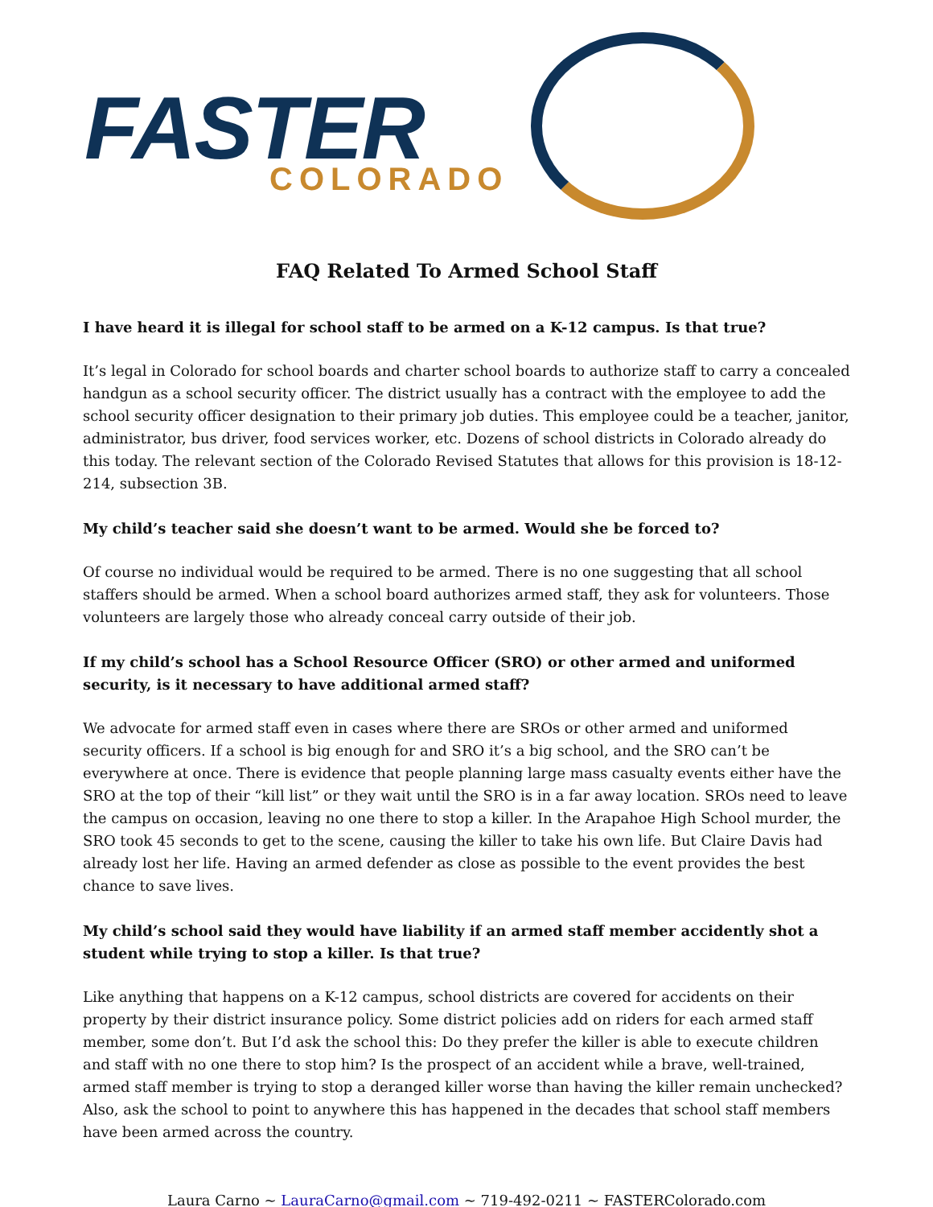FASTER COLORADO
FAQ Related To Armed School Staff
I have heard it is illegal for school staff to be armed on a K-12 campus. Is that true?
It’s legal in Colorado for school boards and charter school boards to authorize staff to carry a concealed handgun as a school security officer. The district usually has a contract with the employee to add the school security officer designation to their primary job duties. This employee could be a teacher, janitor, administrator, bus driver, food services worker, etc. Dozens of school districts in Colorado already do this today. The relevant section of the Colorado Revised Statutes that allows for this provision is 18-12-214, subsection 3B.
My child’s teacher said she doesn’t want to be armed. Would she be forced to?
Of course no individual would be required to be armed. There is no one suggesting that all school staffers should be armed. When a school board authorizes armed staff, they ask for volunteers. Those volunteers are largely those who already conceal carry outside of their job.
If my child’s school has a School Resource Officer (SRO) or other armed and uniformed security, is it necessary to have additional armed staff?
We advocate for armed staff even in cases where there are SROs or other armed and uniformed security officers. If a school is big enough for and SRO it’s a big school, and the SRO can’t be everywhere at once. There is evidence that people planning large mass casualty events either have the SRO at the top of their “kill list” or they wait until the SRO is in a far away location. SROs need to leave the campus on occasion, leaving no one there to stop a killer. In the Arapahoe High School murder, the SRO took 45 seconds to get to the scene, causing the killer to take his own life. But Claire Davis had already lost her life. Having an armed defender as close as possible to the event provides the best chance to save lives.
My child’s school said they would have liability if an armed staff member accidently shot a student while trying to stop a killer. Is that true?
Like anything that happens on a K-12 campus, school districts are covered for accidents on their property by their district insurance policy. Some district policies add on riders for each armed staff member, some don’t. But I’d ask the school this: Do they prefer the killer is able to execute children and staff with no one there to stop him? Is the prospect of an accident while a brave, well-trained, armed staff member is trying to stop a deranged killer worse than having the killer remain unchecked? Also, ask the school to point to anywhere this has happened in the decades that school staff members have been armed across the country.
Laura Carno ~ LauraCarno@gmail.com ~ 719-492-0211 ~ FASTERColorado.com